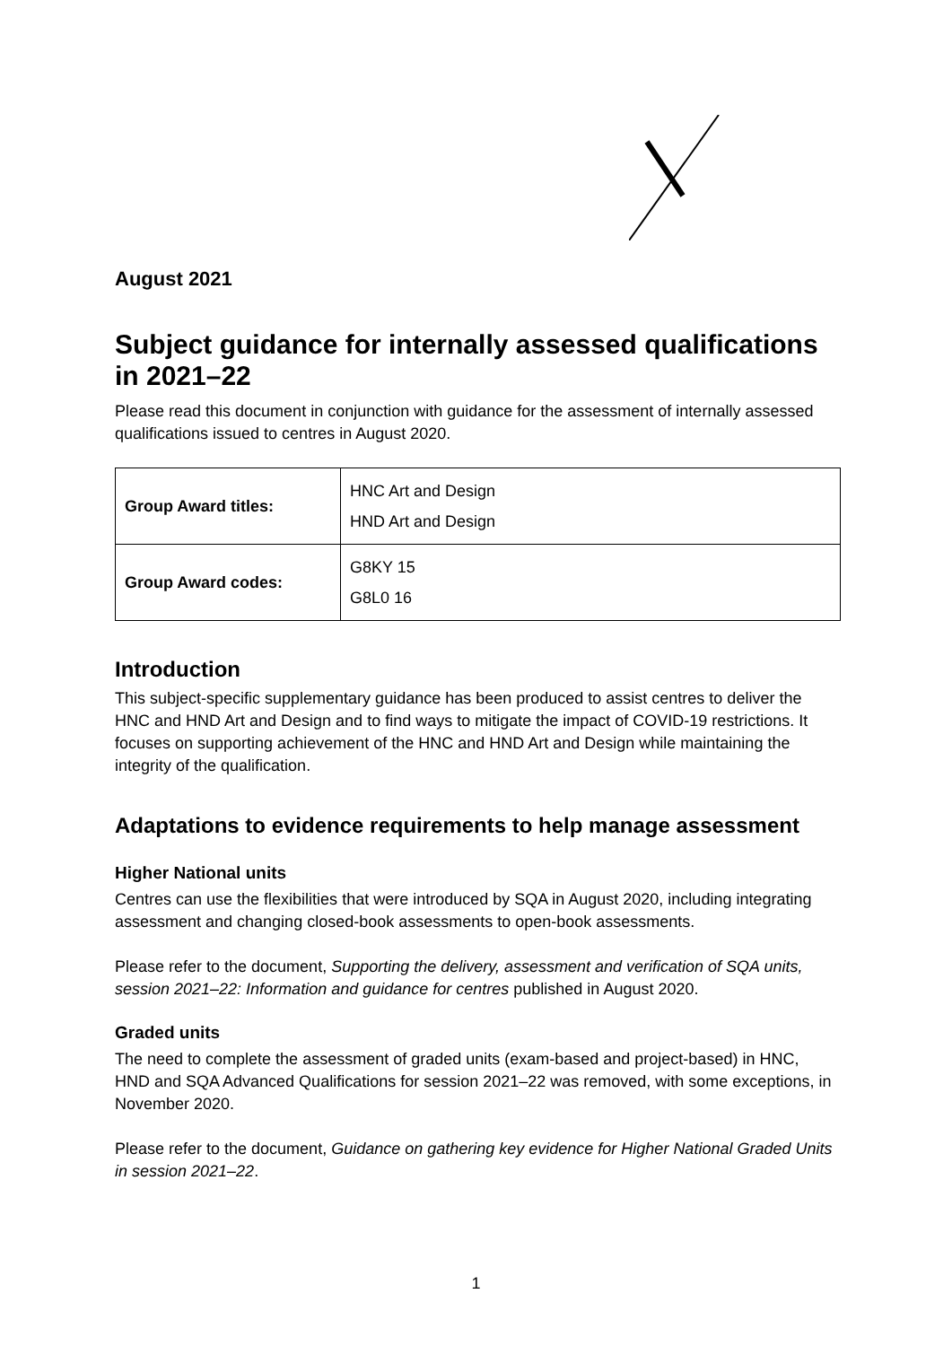August 2021
Subject guidance for internally assessed qualifications in 2021–22
Please read this document in conjunction with guidance for the assessment of internally assessed qualifications issued to centres in August 2020.
| Group Award titles: | HNC Art and Design HND Art and Design |
| Group Award codes: | G8KY 15 G8L0 16 |
Introduction
This subject-specific supplementary guidance has been produced to assist centres to deliver the HNC and HND Art and Design and to find ways to mitigate the impact of COVID-19 restrictions. It focuses on supporting achievement of the HNC and HND Art and Design while maintaining the integrity of the qualification.
Adaptations to evidence requirements to help manage assessment
Higher National units
Centres can use the flexibilities that were introduced by SQA in August 2020, including integrating assessment and changing closed-book assessments to open-book assessments.
Please refer to the document, Supporting the delivery, assessment and verification of SQA units, session 2021–22: Information and guidance for centres published in August 2020.
Graded units
The need to complete the assessment of graded units (exam-based and project-based) in HNC, HND and SQA Advanced Qualifications for session 2021–22 was removed, with some exceptions, in November 2020.
Please refer to the document, Guidance on gathering key evidence for Higher National Graded Units in session 2021–22.
1